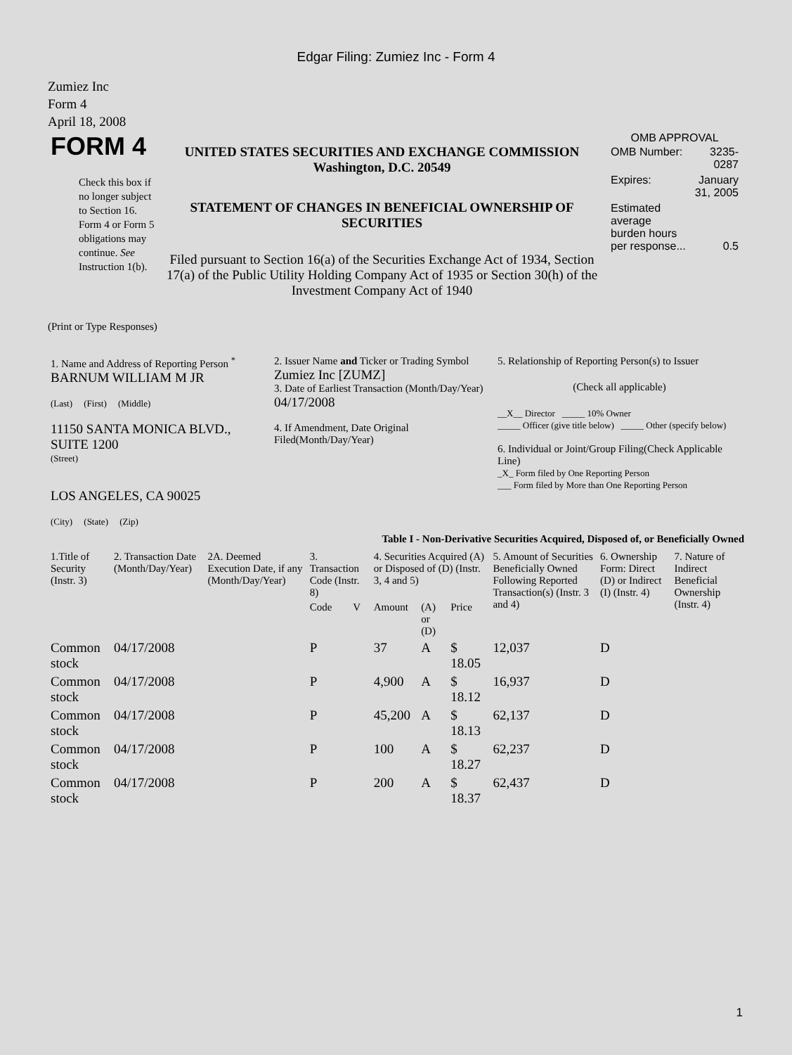Edgar Filing: Zumiez Inc - Form 4
Zumiez Inc
Form 4
April 18, 2008
| FORM 4 Check this box if no longer subject to Section 16. Form 4 or Form 5 obligations may continue. See Instruction 1(b). | UNITED STATES SECURITIES AND EXCHANGE COMMISSION Washington, D.C. 20549 STATEMENT OF CHANGES IN BENEFICIAL OWNERSHIP OF SECURITIES Filed pursuant to Section 16(a) of the Securities Exchange Act of 1934, Section 17(a) of the Public Utility Holding Company Act of 1935 or Section 30(h) of the Investment Company Act of 1940 | OMB APPROVAL / OMB Number: / 3235-0287 / / Expires: / January 31, 2005 / / Estimated average burden hours per response... / 0.5 / |
(Print or Type Responses)
| 1. Name and Address of Reporting Person <sup>*</sup> BARNUM WILLIAM M JR (Last) (First) (Middle) 11150 SANTA MONICA BLVD., SUITE 1200 (Street) LOS ANGELES, CA 90025 (City) (State) (Zip) | 2. Issuer Name and Ticker or Trading Symbol Zumiez Inc [ZUMZ] 3. Date of Earliest Transaction (Month/Day/Year) 04/17/2008 4. If Amendment, Date Original Filed(Month/Day/Year) | 5. Relationship of Reporting Person(s) to Issuer (Check all applicable) __X__ Director _____ 10% Owner _____ Officer (give title below) _____ Other (specify below) 6. Individual or Joint/Group Filing(Check Applicable Line) _X_ Form filed by One Reporting Person ___ Form filed by More than One Reporting Person |
Table I - Non-Derivative Securities Acquired, Disposed of, or Beneficially Owned
| 1.Title of Security (Instr. 3) | 2. Transaction Date (Month/Day/Year) | 2A. Deemed Execution Date, if any (Month/Day/Year) | 3. Transaction Code (Instr. 8) | | 4. Securities Acquired (A) or Disposed of (D) (Instr. 3, 4 and 5) | | | 5. Amount of Securities Beneficially Owned Following Reported Transaction(s) (Instr. 3 and 4) | 6. Ownership Form: Direct (D) or Indirect (I) (Instr. 4) | 7. Nature of Indirect Beneficial Ownership (Instr. 4) |
| --- | --- | --- | --- | --- | --- | --- | --- | --- | --- | --- |
| | | | Code | V | Amount | (A) or (D) | Price | | | |
| Common stock | 04/17/2008 | | P | | 37 | A | $ 18.05 | 12,037 | D | |
| Common stock | 04/17/2008 | | P | | 4,900 | A | $ 18.12 | 16,937 | D | |
| Common stock | 04/17/2008 | | P | | 45,200 | A | $ 18.13 | 62,137 | D | |
| Common stock | 04/17/2008 | | P | | 100 | A | $ 18.27 | 62,237 | D | |
| Common stock | 04/17/2008 | | P | | 200 | A | $ 18.37 | 62,437 | D | |
1